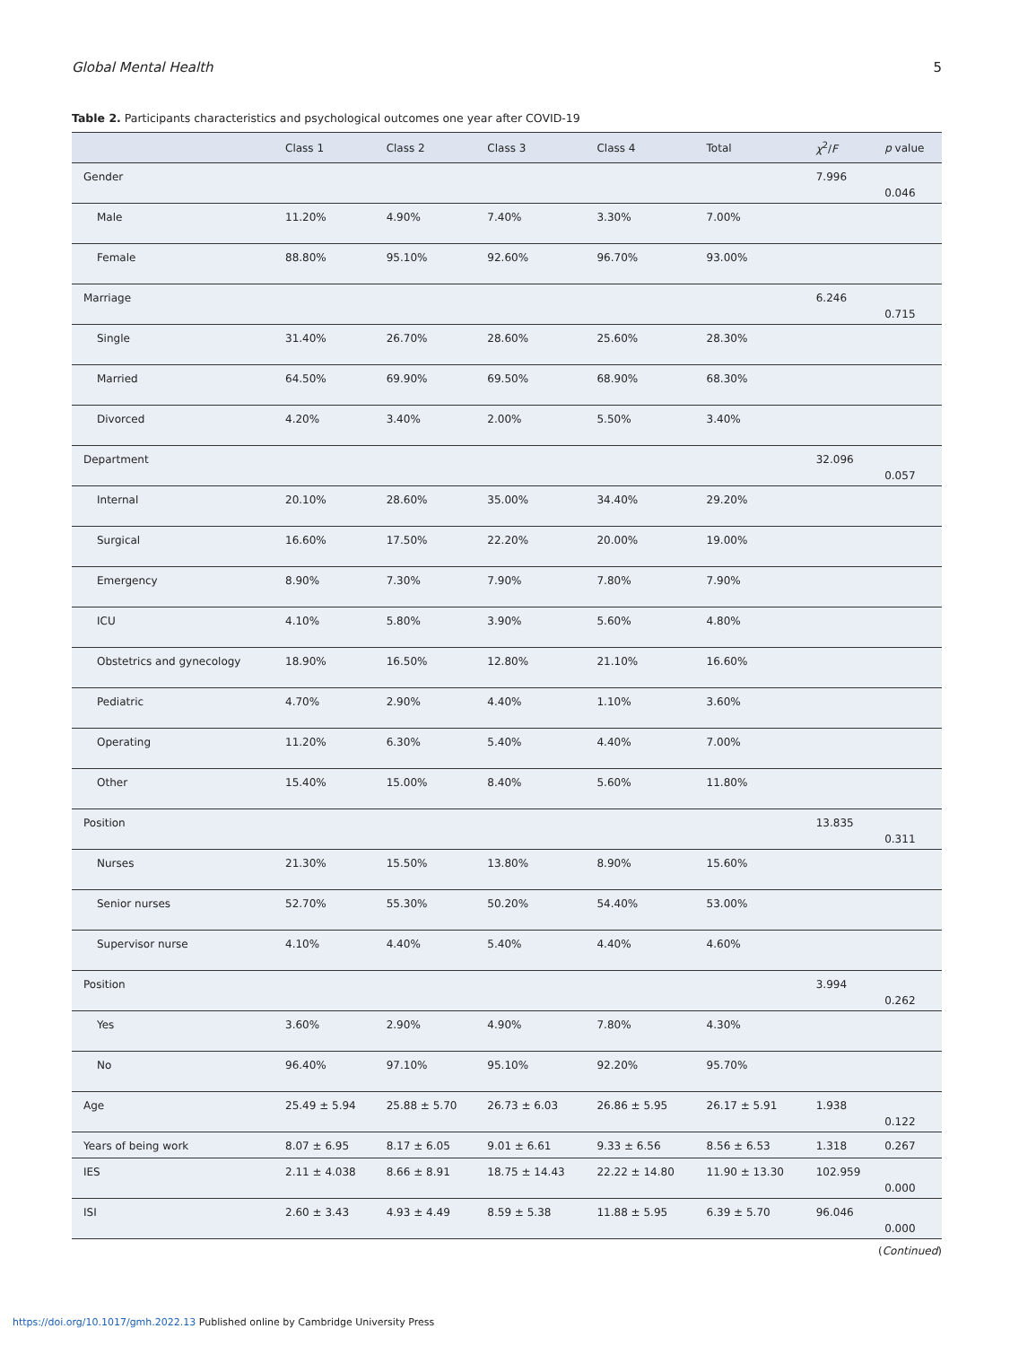Global Mental Health 5
Table 2. Participants characteristics and psychological outcomes one year after COVID-19
| | Class 1 | Class 2 | Class 3 | Class 4 | Total | χ<sup>2</sup>/ F | p value |
| --- | --- | --- | --- | --- | --- | --- | --- |
| Gender | | | | | | 7.996 | 0.046 |
| Male | 11.20% | 4.90% | 7.40% | 3.30% | 7.00% | | |
| Female | 88.80% | 95.10% | 92.60% | 96.70% | 93.00% | | |
| Marriage | | | | | | 6.246 | 0.715 |
| Single | 31.40% | 26.70% | 28.60% | 25.60% | 28.30% | | |
| Married | 64.50% | 69.90% | 69.50% | 68.90% | 68.30% | | |
| Divorced | 4.20% | 3.40% | 2.00% | 5.50% | 3.40% | | |
| Department | | | | | | 32.096 | 0.057 |
| Internal | 20.10% | 28.60% | 35.00% | 34.40% | 29.20% | | |
| Surgical | 16.60% | 17.50% | 22.20% | 20.00% | 19.00% | | |
| Emergency | 8.90% | 7.30% | 7.90% | 7.80% | 7.90% | | |
| ICU | 4.10% | 5.80% | 3.90% | 5.60% | 4.80% | | |
| Obstetrics and gynecology | 18.90% | 16.50% | 12.80% | 21.10% | 16.60% | | |
| Pediatric | 4.70% | 2.90% | 4.40% | 1.10% | 3.60% | | |
| Operating | 11.20% | 6.30% | 5.40% | 4.40% | 7.00% | | |
| Other | 15.40% | 15.00% | 8.40% | 5.60% | 11.80% | | |
| Position | | | | | | 13.835 | 0.311 |
| Nurses | 21.30% | 15.50% | 13.80% | 8.90% | 15.60% | | |
| Senior nurses | 52.70% | 55.30% | 50.20% | 54.40% | 53.00% | | |
| Supervisor nurse | 4.10% | 4.40% | 5.40% | 4.40% | 4.60% | | |
| Position | | | | | | 3.994 | 0.262 |
| Yes | 3.60% | 2.90% | 4.90% | 7.80% | 4.30% | | |
| No | 96.40% | 97.10% | 95.10% | 92.20% | 95.70% | | |
| Age | 25.49 ± 5.94 | 25.88 ± 5.70 | 26.73 ± 6.03 | 26.86 ± 5.95 | 26.17 ± 5.91 | 1.938 | 0.122 |
| Years of being work | 8.07 ± 6.95 | 8.17 ± 6.05 | 9.01 ± 6.61 | 9.33 ± 6.56 | 8.56 ± 6.53 | 1.318 | 0.267 |
| IES | 2.11 ± 4.038 | 8.66 ± 8.91 | 18.75 ± 14.43 | 22.22 ± 14.80 | 11.90 ± 13.30 | 102.959 | 0.000 |
| ISI | 2.60 ± 3.43 | 4.93 ± 4.49 | 8.59 ± 5.38 | 11.88 ± 5.95 | 6.39 ± 5.70 | 96.046 | 0.000 |
(Continued)
https://doi.org/10.1017/gmh.2022.13 Published online by Cambridge University Press